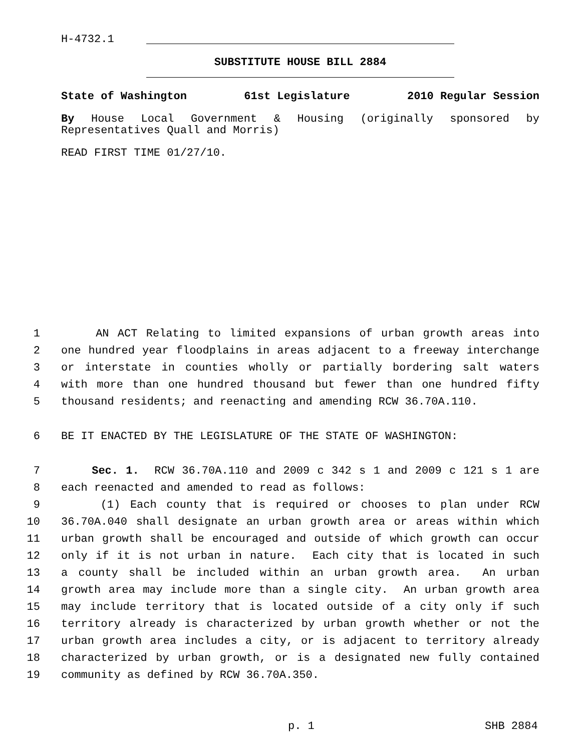H-4732.1
SUBSTITUTE HOUSE BILL 2884
State of Washington 61st Legislature 2010 Regular Session
By House Local Government & Housing (originally sponsored by Representatives Quall and Morris)
READ FIRST TIME 01/27/10.
1 AN ACT Relating to limited expansions of urban growth areas into
2 one hundred year floodplains in areas adjacent to a freeway interchange
3 or interstate in counties wholly or partially bordering salt waters
4 with more than one hundred thousand but fewer than one hundred fifty
5 thousand residents; and reenacting and amending RCW 36.70A.110.
6 BE IT ENACTED BY THE LEGISLATURE OF THE STATE OF WASHINGTON:
7 Sec. 1. RCW 36.70A.110 and 2009 c 342 s 1 and 2009 c 121 s 1 are
8 each reenacted and amended to read as follows:
9 (1) Each county that is required or chooses to plan under RCW
10 36.70A.040 shall designate an urban growth area or areas within which
11 urban growth shall be encouraged and outside of which growth can occur
12 only if it is not urban in nature. Each city that is located in such
13 a county shall be included within an urban growth area. An urban
14 growth area may include more than a single city. An urban growth area
15 may include territory that is located outside of a city only if such
16 territory already is characterized by urban growth whether or not the
17 urban growth area includes a city, or is adjacent to territory already
18 characterized by urban growth, or is a designated new fully contained
19 community as defined by RCW 36.70A.350.
p. 1 SHB 2884